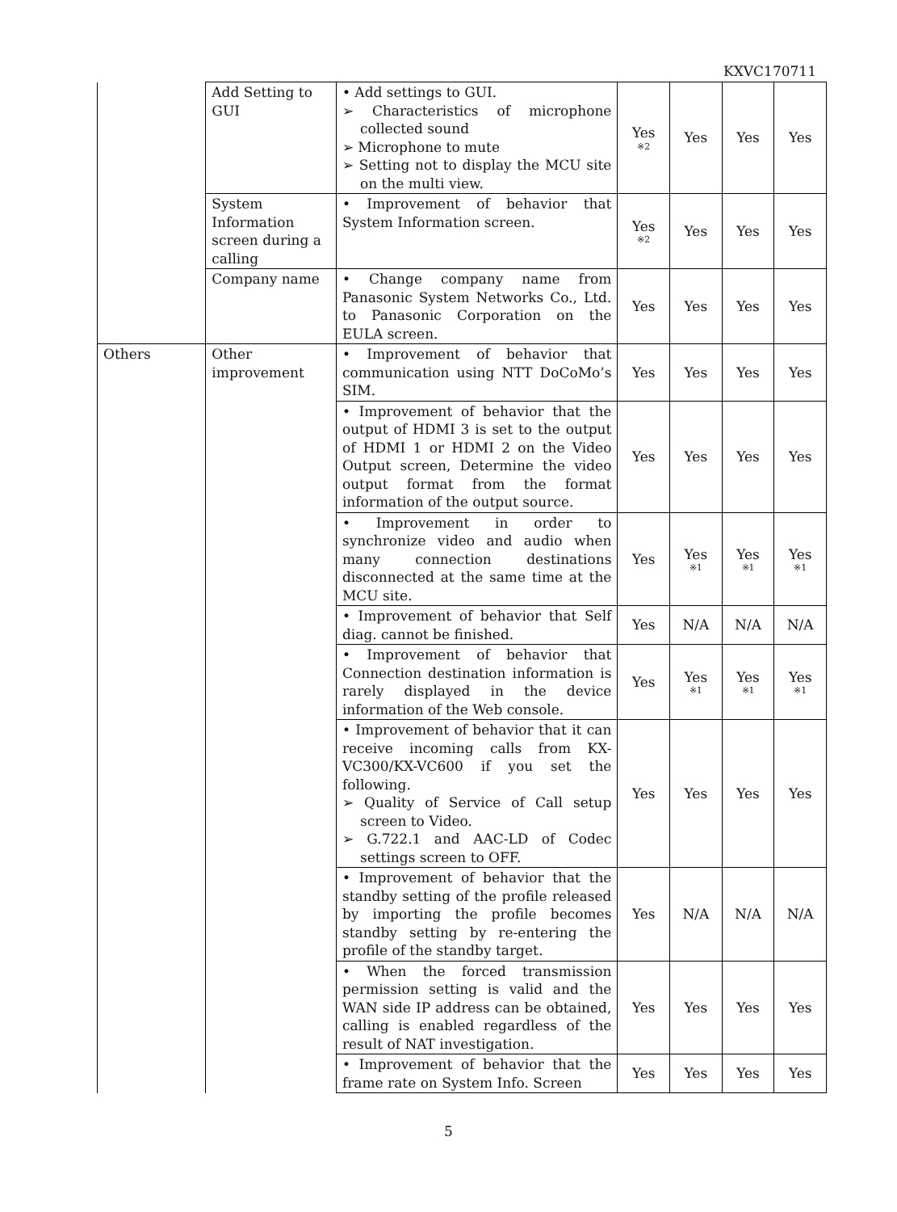KXVC170711
| | Add Setting to GUI | • Add settings to GUI. ➢ Characteristics of microphone collected sound ➢ Microphone to mute ➢ Setting not to display the MCU site on the multi view. | Yes ※2 | Yes | Yes | Yes |
| | System Information screen during a calling | • Improvement of behavior that System Information screen. | Yes ※2 | Yes | Yes | Yes |
| | Company name | • Change company name from Panasonic System Networks Co., Ltd. to Panasonic Corporation on the EULA screen. | Yes | Yes | Yes | Yes |
| Others | Other improvement | • Improvement of behavior that communication using NTT DoCoMo’s SIM. | Yes | Yes | Yes | Yes |
| | | • Improvement of behavior that the output of HDMI 3 is set to the output of HDMI 1 or HDMI 2 on the Video Output screen, Determine the video output format from the format information of the output source. | Yes | Yes | Yes | Yes |
| | | • Improvement in order to synchronize video and audio when many connection destinations disconnected at the same time at the MCU site. | Yes | Yes ※1 | Yes ※1 | Yes ※1 |
| | | • Improvement of behavior that Self diag. cannot be finished. | Yes | N/A | N/A | N/A |
| | | • Improvement of behavior that Connection destination information is rarely displayed in the device information of the Web console. | Yes | Yes ※1 | Yes ※1 | Yes ※1 |
| | | • Improvement of behavior that it can receive incoming calls from KX-VC300/KX-VC600 if you set the following. ➢ Quality of Service of Call setup screen to Video. ➢ G.722.1 and AAC-LD of Codec settings screen to OFF. | Yes | Yes | Yes | Yes |
| | | • Improvement of behavior that the standby setting of the profile released by importing the profile becomes standby setting by re-entering the profile of the standby target. | Yes | N/A | N/A | N/A |
| | | • When the forced transmission permission setting is valid and the WAN side IP address can be obtained, calling is enabled regardless of the result of NAT investigation. | Yes | Yes | Yes | Yes |
| | | • Improvement of behavior that the frame rate on System Info. Screen | Yes | Yes | Yes | Yes |
5